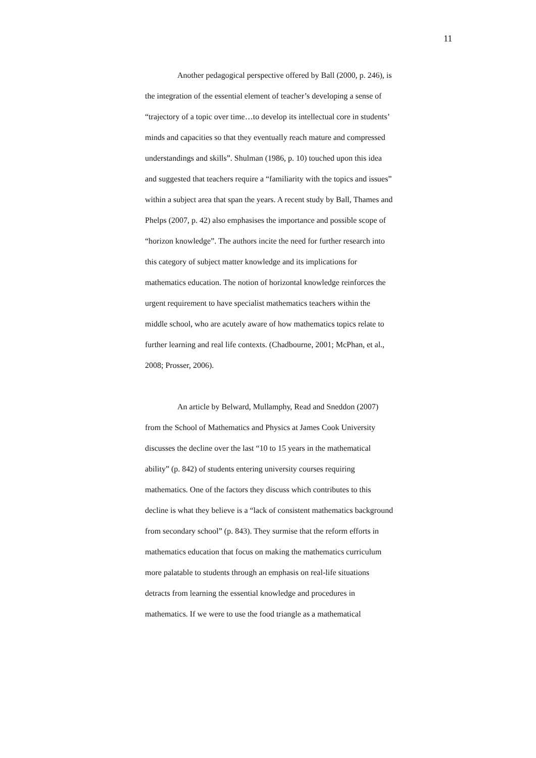11
Another pedagogical perspective offered by Ball (2000, p. 246), is the integration of the essential element of teacher’s developing a sense of “trajectory of a topic over time…to develop its intellectual core in students’ minds and capacities so that they eventually reach mature and compressed understandings and skills”. Shulman (1986, p. 10) touched upon this idea and suggested that teachers require a “familiarity with the topics and issues” within a subject area that span the years. A recent study by Ball, Thames and Phelps (2007, p. 42) also emphasises the importance and possible scope of “horizon knowledge”. The authors incite the need for further research into this category of subject matter knowledge and its implications for mathematics education. The notion of horizontal knowledge reinforces the urgent requirement to have specialist mathematics teachers within the middle school, who are acutely aware of how mathematics topics relate to further learning and real life contexts. (Chadbourne, 2001; McPhan, et al., 2008; Prosser, 2006).
An article by Belward, Mullamphy, Read and Sneddon (2007) from the School of Mathematics and Physics at James Cook University discusses the decline over the last “10 to 15 years in the mathematical ability” (p. 842) of students entering university courses requiring mathematics. One of the factors they discuss which contributes to this decline is what they believe is a “lack of consistent mathematics background from secondary school” (p. 843). They surmise that the reform efforts in mathematics education that focus on making the mathematics curriculum more palatable to students through an emphasis on real-life situations detracts from learning the essential knowledge and procedures in mathematics. If we were to use the food triangle as a mathematical